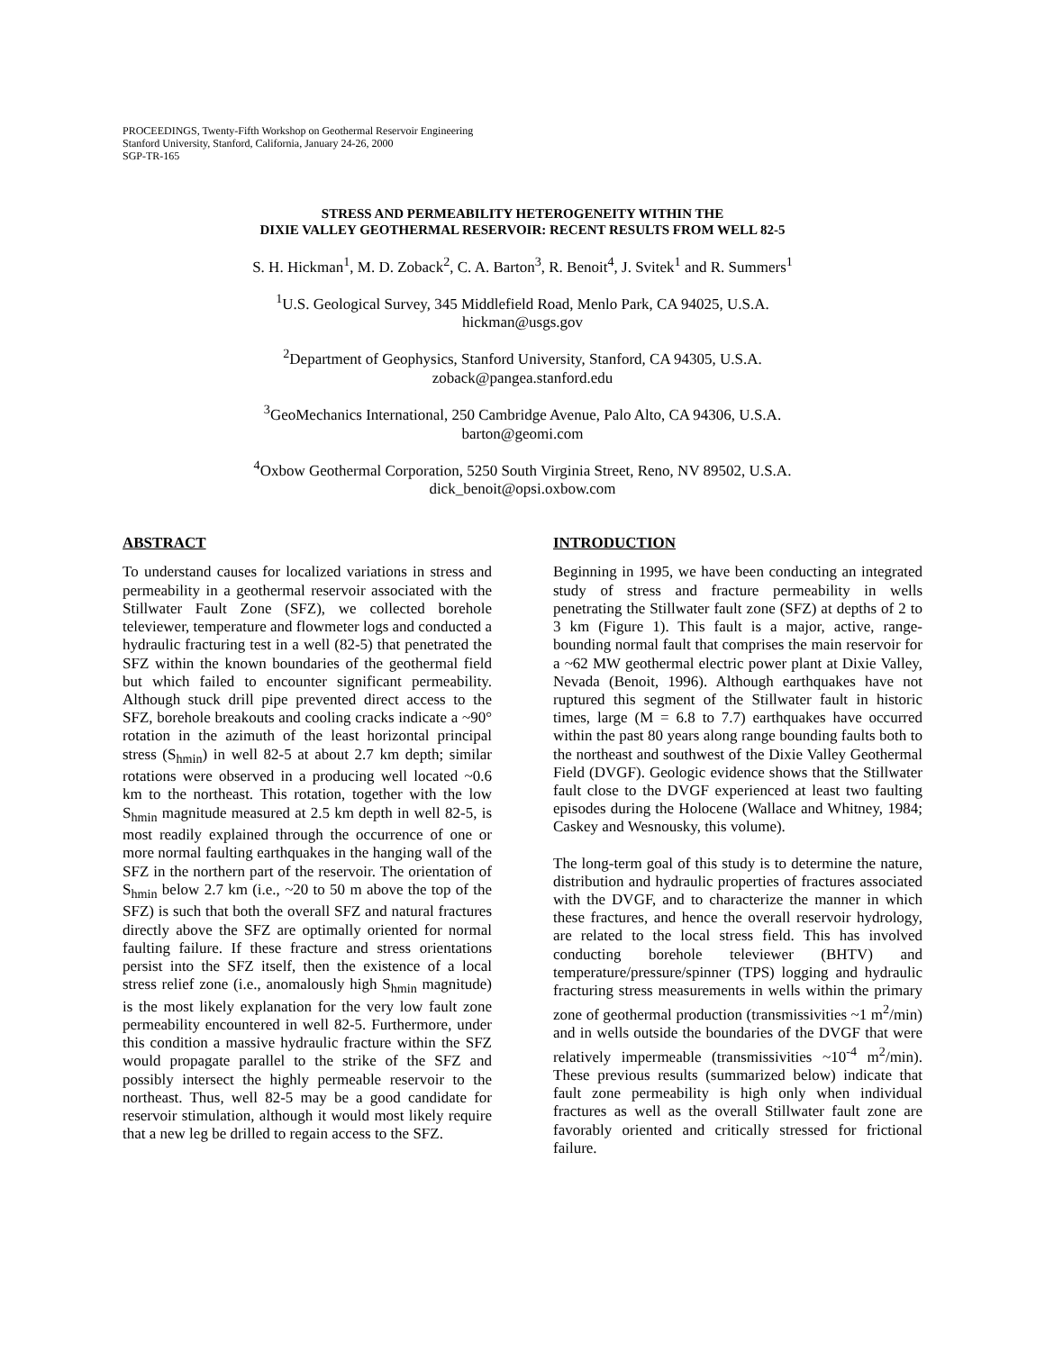PROCEEDINGS, Twenty-Fifth Workshop on Geothermal Reservoir Engineering
Stanford University, Stanford, California, January 24-26, 2000
SGP-TR-165
STRESS AND PERMEABILITY HETEROGENEITY WITHIN THE
DIXIE VALLEY GEOTHERMAL RESERVOIR: RECENT RESULTS FROM WELL 82-5
S. H. Hickman<sup>1</sup>, M. D. Zoback<sup>2</sup>, C. A. Barton<sup>3</sup>, R. Benoit<sup>4</sup>, J. Svitek<sup>1</sup> and R. Summers<sup>1</sup>
<sup>1</sup> U.S. Geological Survey, 345 Middlefield Road, Menlo Park, CA 94025, U.S.A.
hickman@usgs.gov
<sup>2</sup> Department of Geophysics, Stanford University, Stanford, CA 94305, U.S.A.
zoback@pangea.stanford.edu
<sup>3</sup> GeoMechanics International, 250 Cambridge Avenue, Palo Alto, CA 94306, U.S.A.
barton@geomi.com
<sup>4</sup> Oxbow Geothermal Corporation, 5250 South Virginia Street, Reno, NV 89502, U.S.A.
dick_benoit@opsi.oxbow.com
ABSTRACT
To understand causes for localized variations in stress and permeability in a geothermal reservoir associated with the Stillwater Fault Zone (SFZ), we collected borehole televiewer, temperature and flowmeter logs and conducted a hydraulic fracturing test in a well (82-5) that penetrated the SFZ within the known boundaries of the geothermal field but which failed to encounter significant permeability. Although stuck drill pipe prevented direct access to the SFZ, borehole breakouts and cooling cracks indicate a ~90° rotation in the azimuth of the least horizontal principal stress (S<sub>hmin</sub>) in well 82-5 at about 2.7 km depth; similar rotations were observed in a producing well located ~0.6 km to the northeast. This rotation, together with the low S<sub>hmin</sub> magnitude measured at 2.5 km depth in well 82-5, is most readily explained through the occurrence of one or more normal faulting earthquakes in the hanging wall of the SFZ in the northern part of the reservoir. The orientation of S<sub>hmin</sub> below 2.7 km (i.e., ~20 to 50 m above the top of the SFZ) is such that both the overall SFZ and natural fractures directly above the SFZ are optimally oriented for normal faulting failure. If these fracture and stress orientations persist into the SFZ itself, then the existence of a local stress relief zone (i.e., anomalously high S<sub>hmin</sub> magnitude) is the most likely explanation for the very low fault zone permeability encountered in well 82-5. Furthermore, under this condition a massive hydraulic fracture within the SFZ would propagate parallel to the strike of the SFZ and possibly intersect the highly permeable reservoir to the northeast. Thus, well 82-5 may be a good candidate for reservoir stimulation, although it would most likely require that a new leg be drilled to regain access to the SFZ.
INTRODUCTION
Beginning in 1995, we have been conducting an integrated study of stress and fracture permeability in wells penetrating the Stillwater fault zone (SFZ) at depths of 2 to 3 km (Figure 1). This fault is a major, active, range-bounding normal fault that comprises the main reservoir for a ~62 MW geothermal electric power plant at Dixie Valley, Nevada (Benoit, 1996). Although earthquakes have not ruptured this segment of the Stillwater fault in historic times, large (M = 6.8 to 7.7) earthquakes have occurred within the past 80 years along range bounding faults both to the northeast and southwest of the Dixie Valley Geothermal Field (DVGF). Geologic evidence shows that the Stillwater fault close to the DVGF experienced at least two faulting episodes during the Holocene (Wallace and Whitney, 1984; Caskey and Wesnousky, this volume).
The long-term goal of this study is to determine the nature, distribution and hydraulic properties of fractures associated with the DVGF, and to characterize the manner in which these fractures, and hence the overall reservoir hydrology, are related to the local stress field. This has involved conducting borehole televiewer (BHTV) and temperature/pressure/spinner (TPS) logging and hydraulic fracturing stress measurements in wells within the primary zone of geothermal production (transmissivities ~1 m<sup>2</sup>/min) and in wells outside the boundaries of the DVGF that were relatively impermeable (transmissivities ~10<sup>-4</sup> m<sup>2</sup>/min). These previous results (summarized below) indicate that fault zone permeability is high only when individual fractures as well as the overall Stillwater fault zone are favorably oriented and critically stressed for frictional failure.